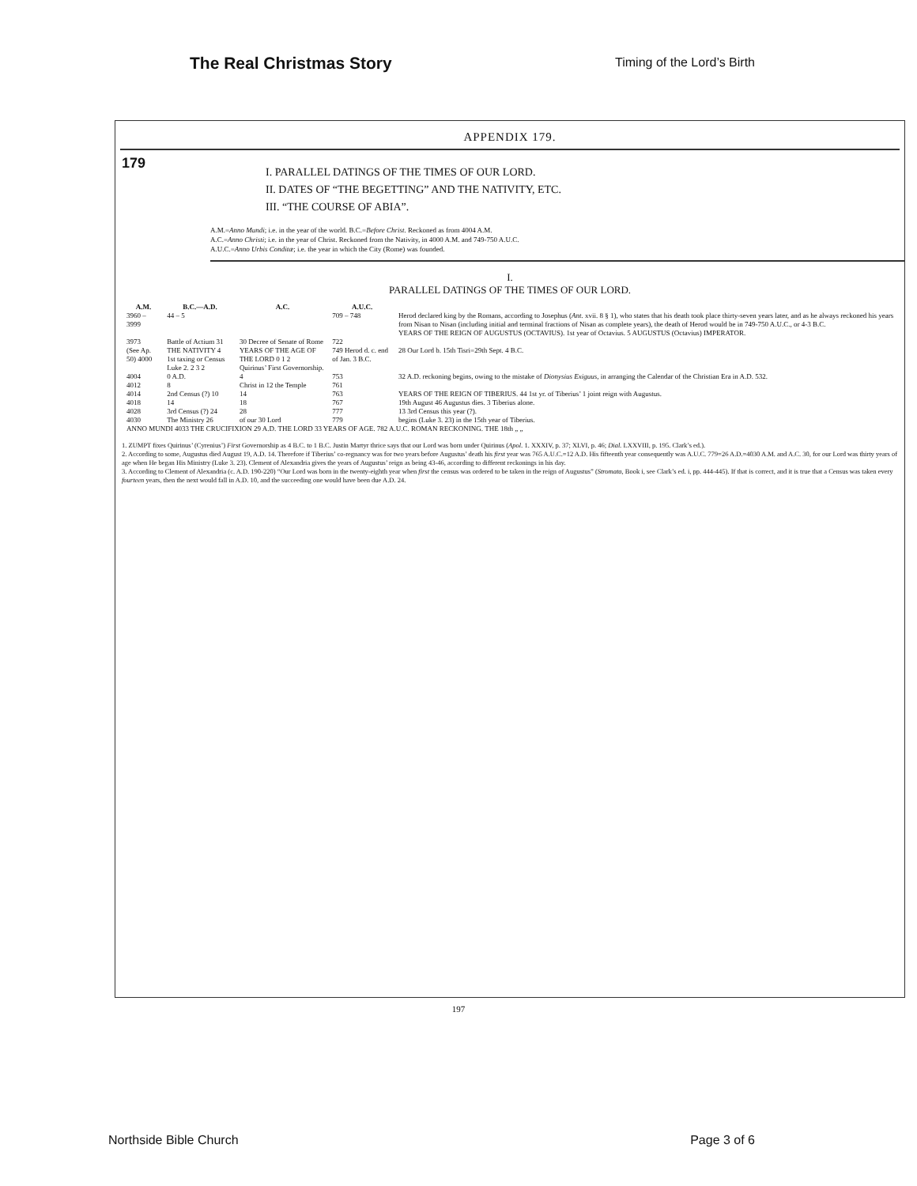The Real Christmas Story Timing of the Lord’s Birth
APPENDIX 179.
179
I. PARALLEL DATINGS OF THE TIMES OF OUR LORD.
II. DATES OF “THE BEGETTING” AND THE NATIVITY, ETC.
III. “THE COURSE OF ABIA”.
A.M.=Anno Mundi; i.e. in the year of the world. B.C.=Before Christ. Reckoned as from 4004 A.M.
A.C.=Anno Christi; i.e. in the year of Christ. Reckoned from the Nativity, in 4000 A.M. and 749-750 A.U.C.
A.U.C.=Anno Urbis Conditæ; i.e. the year in which the City (Rome) was founded.
I.
PARALLEL DATINGS OF THE TIMES OF OUR LORD.
| A.M. | B.C.—A.D. | A.C. | A.U.C. | |
| --- | --- | --- | --- | --- |
| 3960 – 3999 | 44 – 5 | | 709 – 748 | Herod declared king by the Romans, according to Josephus ( Ant. xvii. 8 § 1), who states that his death took place thirty-seven years later, and as he always reckoned his years from Nisan to Nisan (including initial and terminal fractions of Nisan as complete years), the death of Herod would be in 749-750 A.U.C., or 4-3 B.C. YEARS OF THE REIGN OF AUGUSTUS (OCTAVIUS). 1st year of Octavius. 5 AUGUSTUS (Octavius) IMPERATOR. |
| 3973 | Battle of Actium 31 | 30 Decree of Senate of Rome | 722 | |
| (See Ap. 50) 4000 | THE NATIVITY 4 1st taxing or Census Luke 2. 2 3 2 | YEARS OF THE AGE OF THE LORD 0 1 2 Quirinus’ First Governorship. | 749 Herod d. c. end of Jan. 3 B.C. | 28 Our Lord b. 15th Tisri=29th Sept. 4 B.C. |
| 4004 | 0 A.D. | 4 | 753 | 32 A.D. reckoning begins, owing to the mistake of Dionysius Exiguus , in arranging the Calendar of the Christian Era in A.D. 532. |
| 4012 | 8 | Christ in 12 the Temple | 761 | |
| 4014 | 2nd Census (?) 10 | 14 | 763 | YEARS OF THE REIGN OF TIBERIUS. 44 1st yr. of Tiberius’ 1 joint reign with Augustus. |
| 4018 | 14 | 18 | 767 | 19th August 46 Augustus dies. 3 Tiberius alone. |
| 4028 | 3rd Census (?) 24 | 28 | 777 | 13 3rd Census this year (?). |
| 4030 | The Ministry 26 | of our 30 Lord | 779 | begins (Luke 3. 23) in the 15th year of Tiberius. |
| ANNO MUNDI 4033 THE CRUCIFIXION 29 A.D. THE LORD 33 YEARS OF AGE. 782 A.U.C. ROMAN RECKONING. THE 18th „ „ | | | | |
1. ZUMPT fixes Quirinus’ (Cyrenius’) First Governorship as 4 B.C. to 1 B.C. Justin Martyr thrice says that our Lord was born under Quirinus (Apol. 1. XXXIV, p. 37; XLVI, p. 46; Dial. LXXVIII, p. 195. Clark’s ed.).
2. According to some, Augustus died August 19, A.D. 14. Therefore if Tiberius’ co-regnancy was for two years before Augustus’ death his first year was 765 A.U.C.=12 A.D. His fifteenth year consequently was A.U.C. 779=26 A.D.=4030 A.M. and A.C. 30, for our Lord was thirty years of age when He began His Ministry (Luke 3. 23). Clement of Alexandria gives the years of Augustus’ reign as being 43-46, according to different reckonings in his day.
3. According to Clement of Alexandria (c. A.D. 190-220) “Our Lord was born in the twenty-eighth year when first the census was ordered to be taken in the reign of Augustus” (Stromata, Book i, see Clark’s ed. i, pp. 444-445). If that is correct, and it is true that a Census was taken every fourteen years, then the next would fall in A.D. 10, and the succeeding one would have been due A.D. 24.
197
Northside Bible Church Page 3 of 6